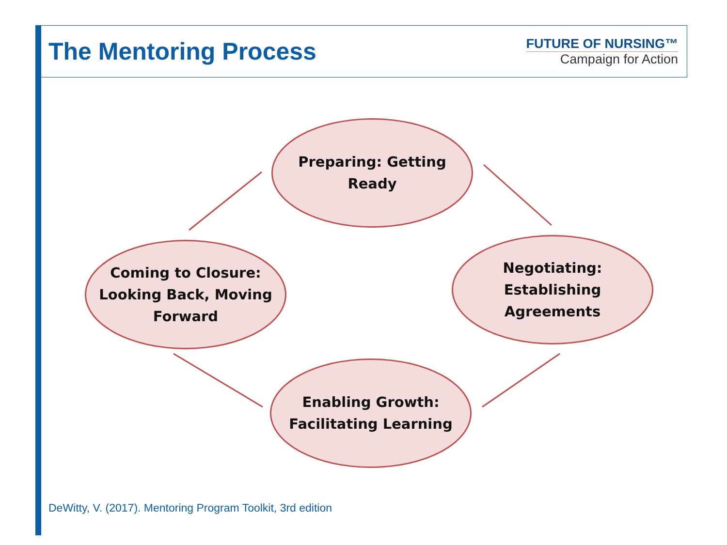The Mentoring Process
FUTURE OF NURSING™
Campaign for Action
Preparing: Getting
Ready
Coming to Closure:
Looking Back, Moving
Forward
Negotiating:
Establishing
Agreements
Enabling Growth:
Facilitating Learning
DeWitty, V. (2017). Mentoring Program Toolkit, 3rd edition